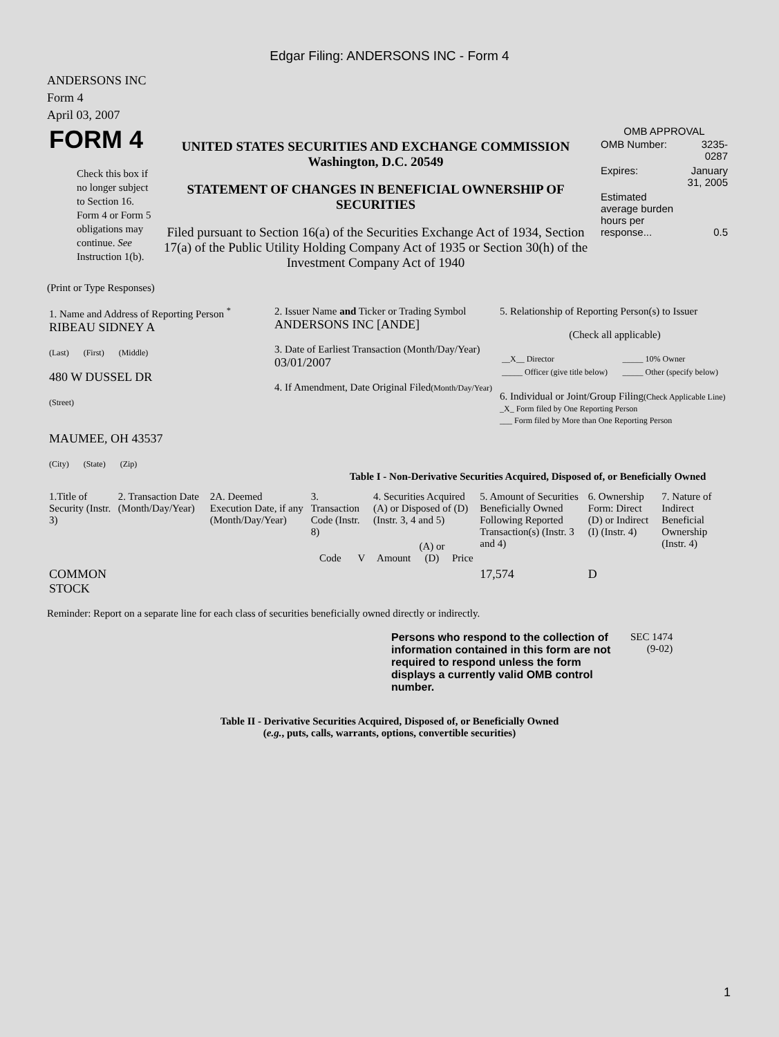Edgar Filing: ANDERSONS INC - Form 4
ANDERSONS INC
Form 4
April 03, 2007
| FORM 4 Check this box if no longer subject to Section 16. Form 4 or Form 5 obligations may continue. See Instruction 1(b). | UNITED STATES SECURITIES AND EXCHANGE COMMISSION Washington, D.C. 20549 STATEMENT OF CHANGES IN BENEFICIAL OWNERSHIP OF SECURITIES Filed pursuant to Section 16(a) of the Securities Exchange Act of 1934, Section 17(a) of the Public Utility Holding Company Act of 1935 or Section 30(h) of the Investment Company Act of 1940 | OMB APPROVAL / OMB Number: / 3235-0287 / / Expires: / January 31, 2005 / / Estimated average burden hours per response... / 0.5 / |
(Print or Type Responses)
| 1. Name and Address of Reporting Person <sup>*</sup> RIBEAU SIDNEY A (Last) (First) (Middle) 480 W DUSSEL DR (Street) MAUMEE, OH 43537 (City) (State) (Zip) | 2. Issuer Name and Ticker or Trading Symbol ANDERSONS INC [ANDE] 3. Date of Earliest Transaction (Month/Day/Year) 03/01/2007 4. If Amendment, Date Original Filed (Month/Day/Year) | 5. Relationship of Reporting Person(s) to Issuer (Check all applicable) / __X__ Director / _____ 10% Owner / / _____ Officer (give title below) / _____ Other (specify below) / 6. Individual or Joint/Group Filing (Check Applicable Line) _X_ Form filed by One Reporting Person ___ Form filed by More than One Reporting Person |
Table I - Non-Derivative Securities Acquired, Disposed of, or Beneficially Owned
| 1.Title of Security (Instr. 3) | 2. Transaction Date (Month/Day/Year) | 2A. Deemed Execution Date, if any (Month/Day/Year) | 3. Transaction Code (Instr. 8) | | 4. Securities Acquired (A) or Disposed of (D) (Instr. 3, 4 and 5) | | | 5. Amount of Securities Beneficially Owned Following Reported Transaction(s) (Instr. 3 and 4) | 6. Ownership Form: Direct (D) or Indirect (I) (Instr. 4) | 7. Nature of Indirect Beneficial Ownership (Instr. 4) |
| --- | --- | --- | --- | --- | --- | --- | --- | --- | --- | --- |
| | | | Code | V | Amount | (A) or (D) | Price | | | |
| COMMON STOCK | | | | | | | | 17,574 | D | |
Reminder: Report on a separate line for each class of securities beneficially owned directly or indirectly.
| Persons who respond to the collection of information contained in this form are not required to respond unless the form displays a currently valid OMB control number. | SEC 1474 (9-02) |
Table II - Derivative Securities Acquired, Disposed of, or Beneficially Owned
(e.g., puts, calls, warrants, options, convertible securities)
1